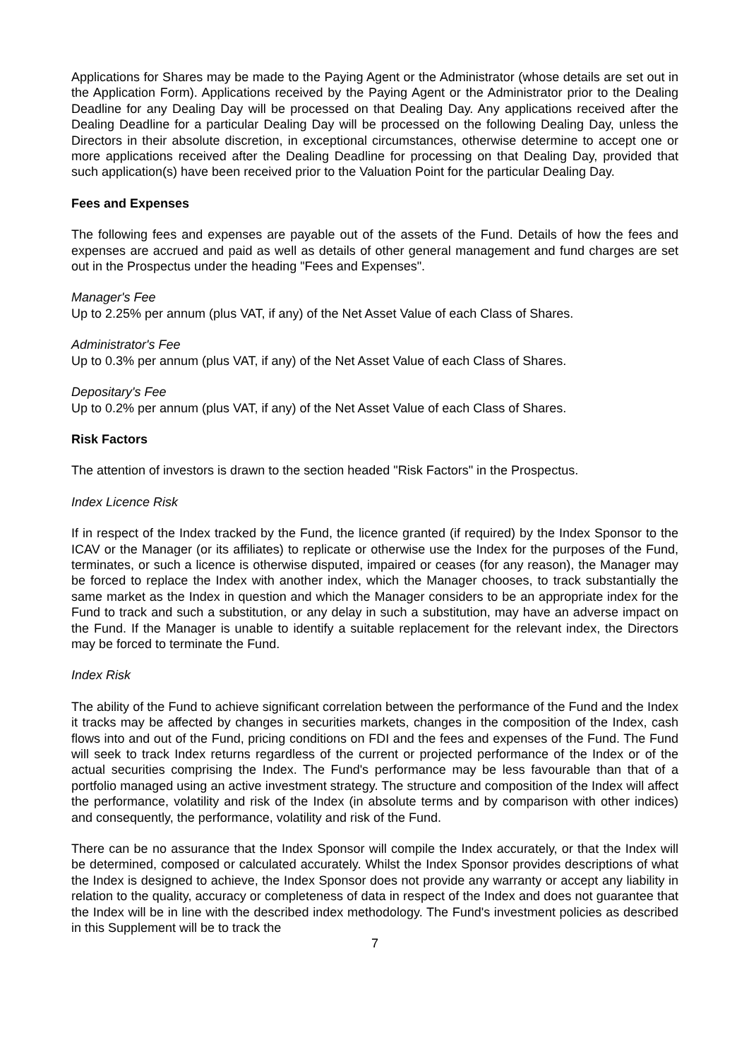Applications for Shares may be made to the Paying Agent or the Administrator (whose details are set out in the Application Form). Applications received by the Paying Agent or the Administrator prior to the Dealing Deadline for any Dealing Day will be processed on that Dealing Day. Any applications received after the Dealing Deadline for a particular Dealing Day will be processed on the following Dealing Day, unless the Directors in their absolute discretion, in exceptional circumstances, otherwise determine to accept one or more applications received after the Dealing Deadline for processing on that Dealing Day, provided that such application(s) have been received prior to the Valuation Point for the particular Dealing Day.
Fees and Expenses
The following fees and expenses are payable out of the assets of the Fund. Details of how the fees and expenses are accrued and paid as well as details of other general management and fund charges are set out in the Prospectus under the heading "Fees and Expenses".
Manager's Fee
Up to 2.25% per annum (plus VAT, if any) of the Net Asset Value of each Class of Shares.
Administrator's Fee
Up to 0.3% per annum (plus VAT, if any) of the Net Asset Value of each Class of Shares.
Depositary's Fee
Up to 0.2% per annum (plus VAT, if any) of the Net Asset Value of each Class of Shares.
Risk Factors
The attention of investors is drawn to the section headed "Risk Factors" in the Prospectus.
Index Licence Risk
If in respect of the Index tracked by the Fund, the licence granted (if required) by the Index Sponsor to the ICAV or the Manager (or its affiliates) to replicate or otherwise use the Index for the purposes of the Fund, terminates, or such a licence is otherwise disputed, impaired or ceases (for any reason), the Manager may be forced to replace the Index with another index, which the Manager chooses, to track substantially the same market as the Index in question and which the Manager considers to be an appropriate index for the Fund to track and such a substitution, or any delay in such a substitution, may have an adverse impact on the Fund. If the Manager is unable to identify a suitable replacement for the relevant index, the Directors may be forced to terminate the Fund.
Index Risk
The ability of the Fund to achieve significant correlation between the performance of the Fund and the Index it tracks may be affected by changes in securities markets, changes in the composition of the Index, cash flows into and out of the Fund, pricing conditions on FDI and the fees and expenses of the Fund. The Fund will seek to track Index returns regardless of the current or projected performance of the Index or of the actual securities comprising the Index. The Fund's performance may be less favourable than that of a portfolio managed using an active investment strategy. The structure and composition of the Index will affect the performance, volatility and risk of the Index (in absolute terms and by comparison with other indices) and consequently, the performance, volatility and risk of the Fund.
There can be no assurance that the Index Sponsor will compile the Index accurately, or that the Index will be determined, composed or calculated accurately. Whilst the Index Sponsor provides descriptions of what the Index is designed to achieve, the Index Sponsor does not provide any warranty or accept any liability in relation to the quality, accuracy or completeness of data in respect of the Index and does not guarantee that the Index will be in line with the described index methodology. The Fund's investment policies as described in this Supplement will be to track the
7